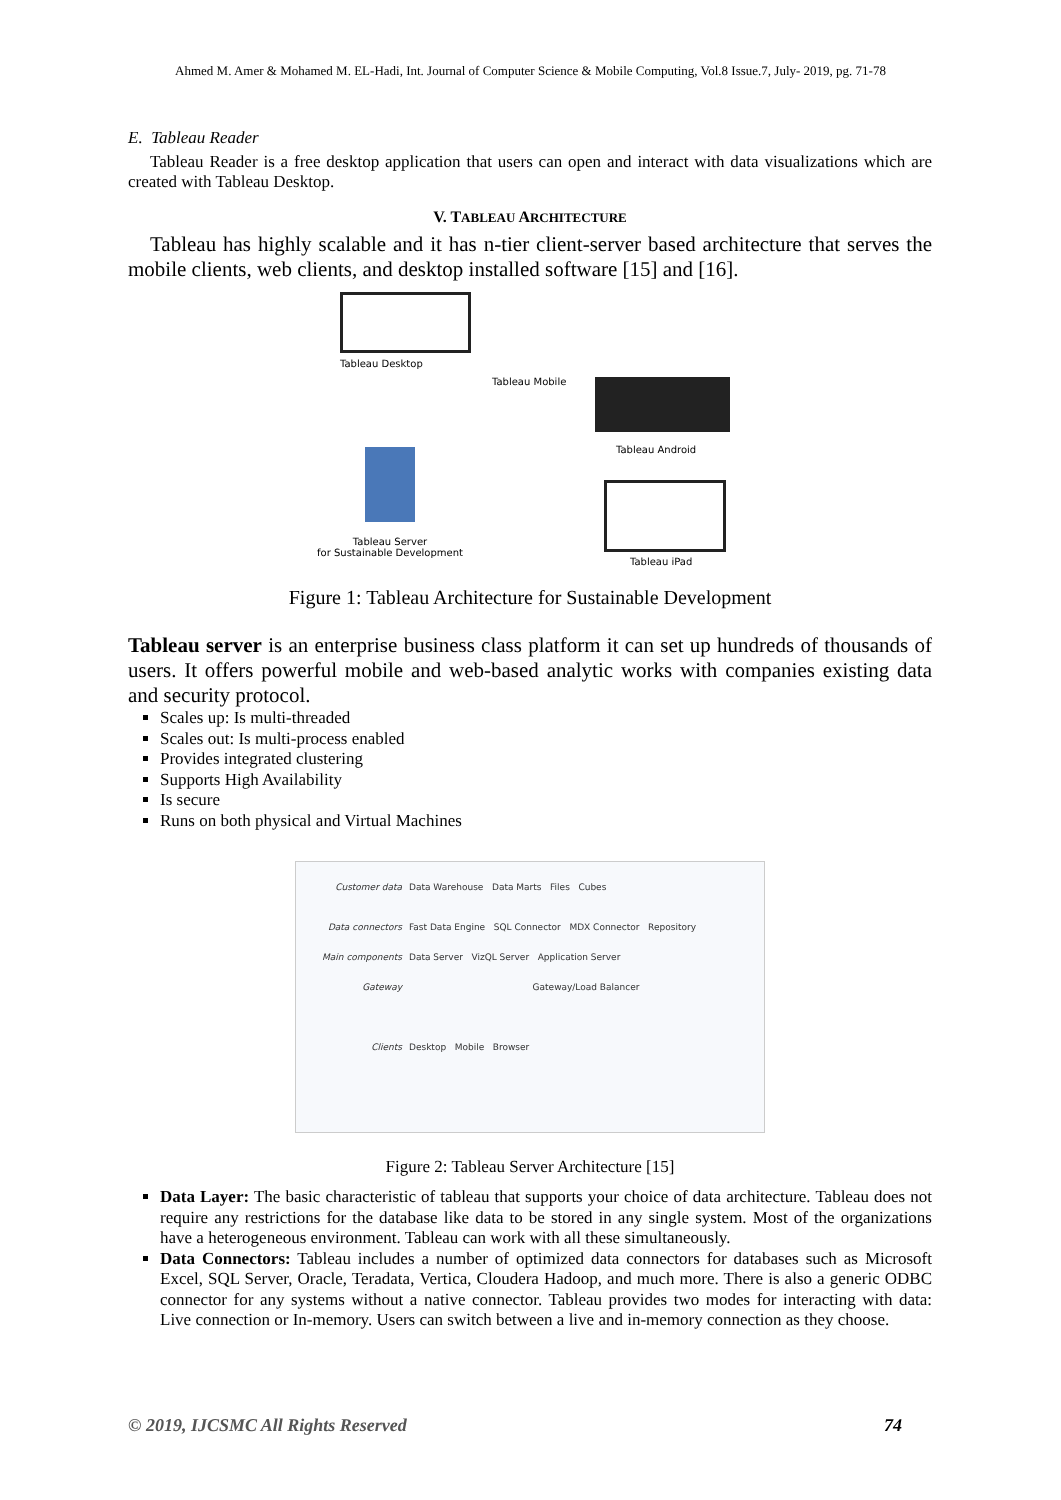Ahmed M. Amer & Mohamed M. EL-Hadi, Int. Journal of Computer Science & Mobile Computing, Vol.8 Issue.7, July- 2019, pg. 71-78
E. Tableau Reader
Tableau Reader is a free desktop application that users can open and interact with data visualizations which are created with Tableau Desktop.
V. TABLEAU ARCHITECTURE
Tableau has highly scalable and it has n-tier client-server based architecture that serves the mobile clients, web clients, and desktop installed software [15] and [16].
Tableau Desktop
Tableau Mobile
Tableau Android
Tableau iPad
Tableau Server
for Sustainable Development
Figure 1: Tableau Architecture for Sustainable Development
Tableau server is an enterprise business class platform it can set up hundreds of thousands of users. It offers powerful mobile and web-based analytic works with companies existing data and security protocol.
Scales up: Is multi-threaded
Scales out: Is multi-process enabled
Provides integrated clustering
Supports High Availability
Is secure
Runs on both physical and Virtual Machines
| Customer data | Data Warehouse Data Marts Files Cubes |
| Data connectors | Fast Data Engine SQL Connector MDX Connector Repository |
| Main components | Data Server VizQL Server Application Server |
| Gateway | Gateway/Load Balancer |
| Clients | Desktop Mobile Browser |
Figure 2: Tableau Server Architecture [15]
Data Layer: The basic characteristic of tableau that supports your choice of data architecture. Tableau does not require any restrictions for the database like data to be stored in any single system. Most of the organizations have a heterogeneous environment. Tableau can work with all these simultaneously.
Data Connectors: Tableau includes a number of optimized data connectors for databases such as Microsoft Excel, SQL Server, Oracle, Teradata, Vertica, Cloudera Hadoop, and much more. There is also a generic ODBC connector for any systems without a native connector. Tableau provides two modes for interacting with data: Live connection or In-memory. Users can switch between a live and in-memory connection as they choose.
© 2019, IJCSMC All Rights Reserved 74